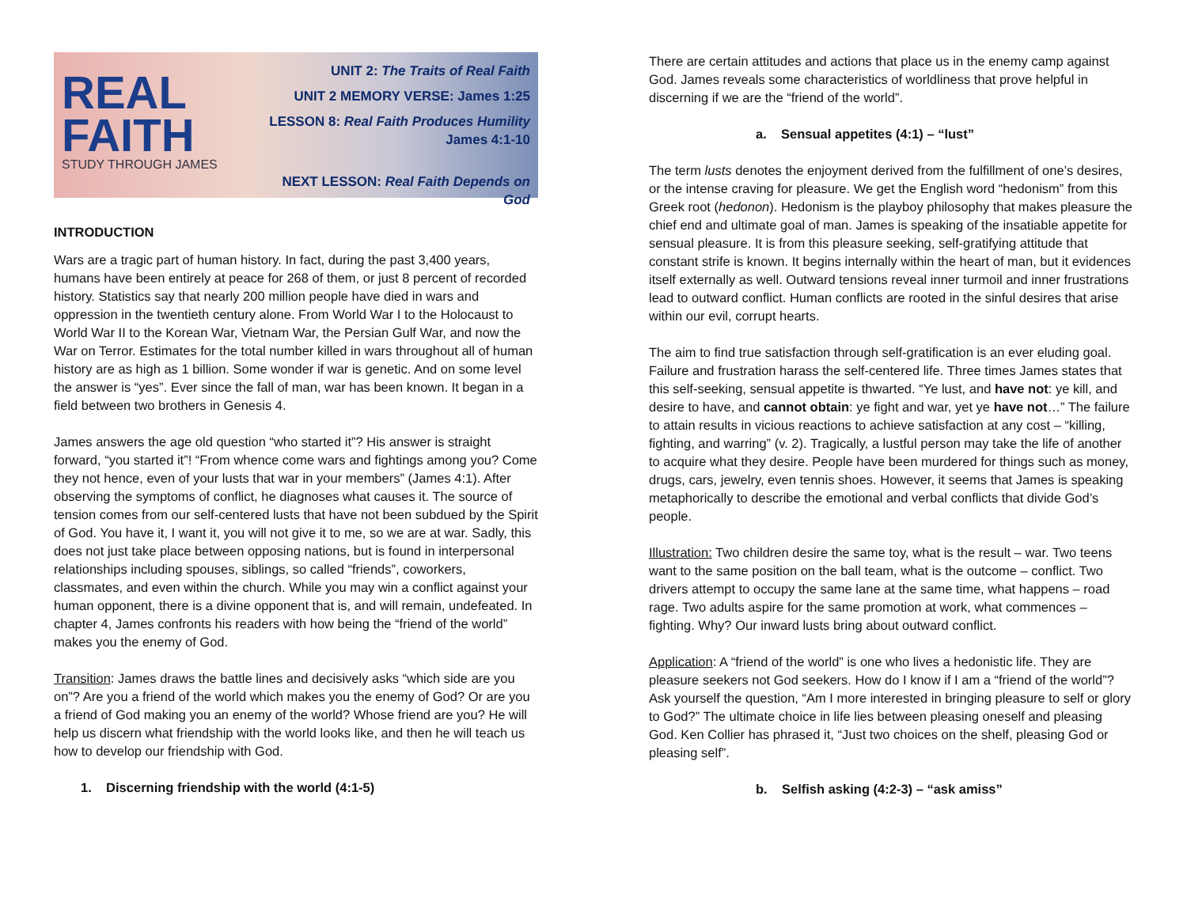REAL
FAITH
STUDY THROUGH JAMES
UNIT 2: The Traits of Real Faith
UNIT 2 MEMORY VERSE: James 1:25
LESSON 8: Real Faith Produces Humility
James 4:1-10
NEXT LESSON: Real Faith Depends on God
INTRODUCTION
Wars are a tragic part of human history. In fact, during the past 3,400 years, humans have been entirely at peace for 268 of them, or just 8 percent of recorded history. Statistics say that nearly 200 million people have died in wars and oppression in the twentieth century alone. From World War I to the Holocaust to World War II to the Korean War, Vietnam War, the Persian Gulf War, and now the War on Terror. Estimates for the total number killed in wars throughout all of human history are as high as 1 billion. Some wonder if war is genetic. And on some level the answer is “yes”. Ever since the fall of man, war has been known. It began in a field between two brothers in Genesis 4.
James answers the age old question “who started it”? His answer is straight forward, “you started it”! “From whence come wars and fightings among you? Come they not hence, even of your lusts that war in your members” (James 4:1). After observing the symptoms of conflict, he diagnoses what causes it. The source of tension comes from our self-centered lusts that have not been subdued by the Spirit of God. You have it, I want it, you will not give it to me, so we are at war. Sadly, this does not just take place between opposing nations, but is found in interpersonal relationships including spouses, siblings, so called “friends”, coworkers, classmates, and even within the church. While you may win a conflict against your human opponent, there is a divine opponent that is, and will remain, undefeated. In chapter 4, James confronts his readers with how being the “friend of the world” makes you the enemy of God.
Transition: James draws the battle lines and decisively asks “which side are you on”? Are you a friend of the world which makes you the enemy of God? Or are you a friend of God making you an enemy of the world? Whose friend are you? He will help us discern what friendship with the world looks like, and then he will teach us how to develop our friendship with God.
1. Discerning friendship with the world (4:1-5)
There are certain attitudes and actions that place us in the enemy camp against God. James reveals some characteristics of worldliness that prove helpful in discerning if we are the “friend of the world”.
a. Sensual appetites (4:1) – “lust”
The term lusts denotes the enjoyment derived from the fulfillment of one’s desires, or the intense craving for pleasure. We get the English word “hedonism” from this Greek root (hedonon). Hedonism is the playboy philosophy that makes pleasure the chief end and ultimate goal of man. James is speaking of the insatiable appetite for sensual pleasure. It is from this pleasure seeking, self-gratifying attitude that constant strife is known. It begins internally within the heart of man, but it evidences itself externally as well. Outward tensions reveal inner turmoil and inner frustrations lead to outward conflict. Human conflicts are rooted in the sinful desires that arise within our evil, corrupt hearts.
The aim to find true satisfaction through self-gratification is an ever eluding goal. Failure and frustration harass the self-centered life. Three times James states that this self-seeking, sensual appetite is thwarted. “Ye lust, and have not: ye kill, and desire to have, and cannot obtain: ye fight and war, yet ye have not…” The failure to attain results in vicious reactions to achieve satisfaction at any cost – “killing, fighting, and warring” (v. 2). Tragically, a lustful person may take the life of another to acquire what they desire. People have been murdered for things such as money, drugs, cars, jewelry, even tennis shoes. However, it seems that James is speaking metaphorically to describe the emotional and verbal conflicts that divide God’s people.
Illustration: Two children desire the same toy, what is the result – war. Two teens want to the same position on the ball team, what is the outcome – conflict. Two drivers attempt to occupy the same lane at the same time, what happens – road rage. Two adults aspire for the same promotion at work, what commences – fighting. Why? Our inward lusts bring about outward conflict.
Application: A “friend of the world” is one who lives a hedonistic life. They are pleasure seekers not God seekers. How do I know if I am a “friend of the world”? Ask yourself the question, “Am I more interested in bringing pleasure to self or glory to God?” The ultimate choice in life lies between pleasing oneself and pleasing God. Ken Collier has phrased it, “Just two choices on the shelf, pleasing God or pleasing self”.
b. Selfish asking (4:2-3) – “ask amiss”